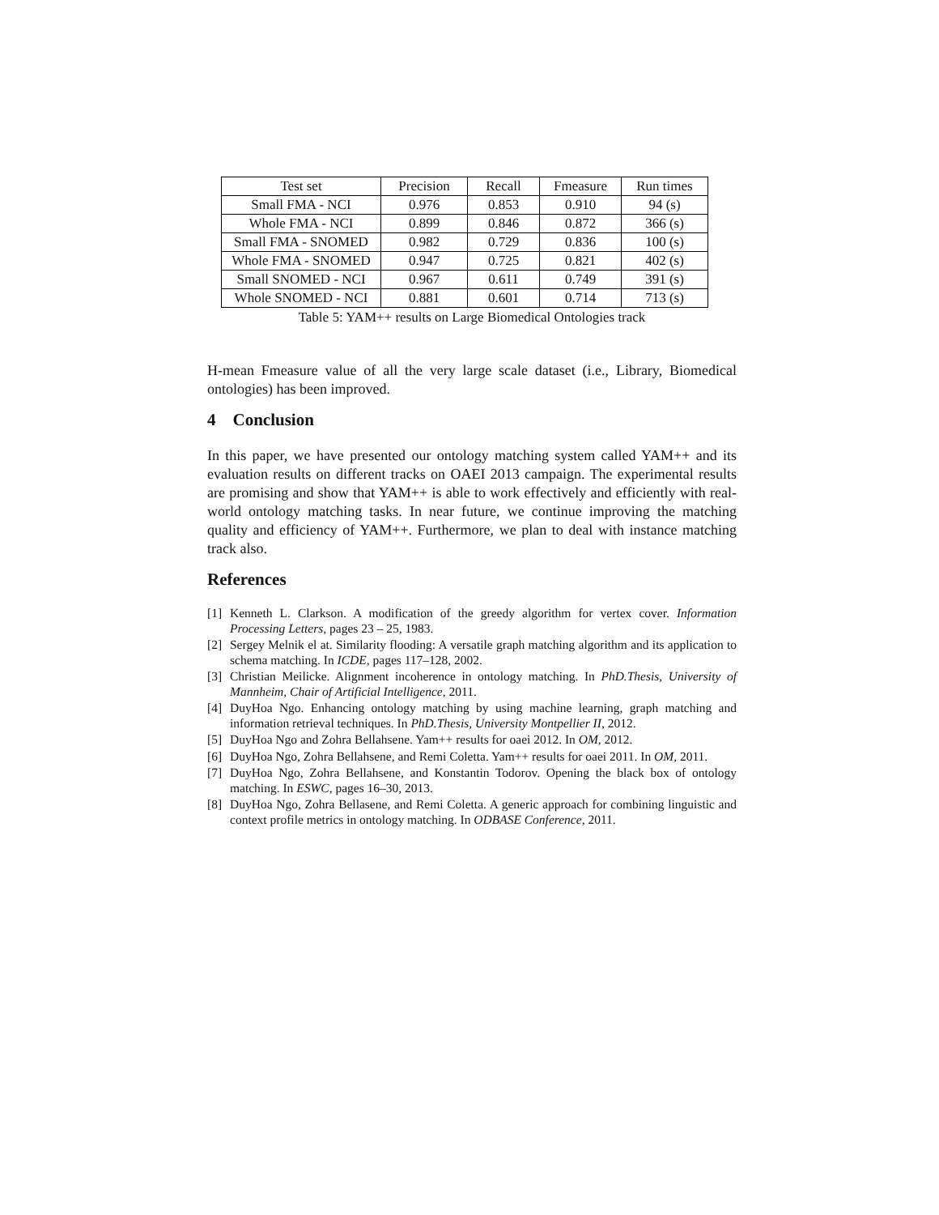| Test set | Precision | Recall | Fmeasure | Run times |
| Small FMA - NCI | 0.976 | 0.853 | 0.910 | 94 (s) |
| Whole FMA - NCI | 0.899 | 0.846 | 0.872 | 366 (s) |
| Small FMA - SNOMED | 0.982 | 0.729 | 0.836 | 100 (s) |
| Whole FMA - SNOMED | 0.947 | 0.725 | 0.821 | 402 (s) |
| Small SNOMED - NCI | 0.967 | 0.611 | 0.749 | 391 (s) |
| Whole SNOMED - NCI | 0.881 | 0.601 | 0.714 | 713 (s) |
Table 5: YAM++ results on Large Biomedical Ontologies track
H-mean Fmeasure value of all the very large scale dataset (i.e., Library, Biomedical ontologies) has been improved.
4 Conclusion
In this paper, we have presented our ontology matching system called YAM++ and its evaluation results on different tracks on OAEI 2013 campaign. The experimental results are promising and show that YAM++ is able to work effectively and efficiently with real-world ontology matching tasks. In near future, we continue improving the matching quality and efficiency of YAM++. Furthermore, we plan to deal with instance matching track also.
References
[1] Kenneth L. Clarkson. A modification of the greedy algorithm for vertex cover. Information Processing Letters, pages 23 – 25, 1983.
[2] Sergey Melnik el at. Similarity flooding: A versatile graph matching algorithm and its application to schema matching. In ICDE, pages 117–128, 2002.
[3] Christian Meilicke. Alignment incoherence in ontology matching. In PhD.Thesis, University of Mannheim, Chair of Artificial Intelligence, 2011.
[4] DuyHoa Ngo. Enhancing ontology matching by using machine learning, graph matching and information retrieval techniques. In PhD.Thesis, University Montpellier II, 2012.
[5] DuyHoa Ngo and Zohra Bellahsene. Yam++ results for oaei 2012. In OM, 2012.
[6] DuyHoa Ngo, Zohra Bellahsene, and Remi Coletta. Yam++ results for oaei 2011. In OM, 2011.
[7] DuyHoa Ngo, Zohra Bellahsene, and Konstantin Todorov. Opening the black box of ontology matching. In ESWC, pages 16–30, 2013.
[8] DuyHoa Ngo, Zohra Bellasene, and Remi Coletta. A generic approach for combining linguistic and context profile metrics in ontology matching. In ODBASE Conference, 2011.